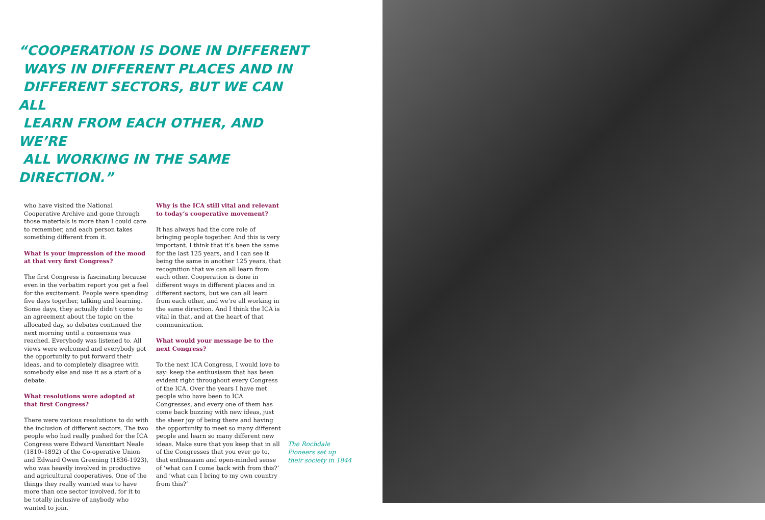“COOPERATION IS DONE IN DIFFERENT
WAYS IN DIFFERENT PLACES AND IN
DIFFERENT SECTORS, BUT WE CAN ALL
LEARN FROM EACH OTHER, AND WE’RE
ALL WORKING IN THE SAME DIRECTION.”
who have visited the National Cooperative Archive and gone through those materials is more than I could care to remember, and each person takes something different from it.
What is your impression of the mood at that very first Congress?
The first Congress is fascinating because even in the verbatim report you get a feel for the excitement. People were spending five days together, talking and learning. Some days, they actually didn’t come to an agreement about the topic on the allocated day, so debates continued the next morning until a consensus was reached. Everybody was listened to. All views were welcomed and everybody got the opportunity to put forward their ideas, and to completely disagree with somebody else and use it as a start of a debate.
What resolutions were adopted at that first Congress?
There were various resolutions to do with the inclusion of different sectors. The two people who had really pushed for the ICA Congress were Edward Vansittart Neale (1810–1892) of the Co-operative Union and Edward Owen Greening (1836-1923), who was heavily involved in productive and agricultural cooperatives. One of the things they really wanted was to have more than one sector involved, for it to be totally inclusive of anybody who wanted to join.
Why is the ICA still vital and relevant to today’s cooperative movement?
It has always had the core role of bringing people together. And this is very important. I think that it’s been the same for the last 125 years, and I can see it being the same in another 125 years, that recognition that we can all learn from each other. Cooperation is done in different ways in different places and in different sectors, but we can all learn from each other, and we’re all working in the same direction. And I think the ICA is vital in that, and at the heart of that communication.
What would your message be to the next Congress?
To the next ICA Congress, I would love to say: keep the enthusiasm that has been evident right throughout every Congress of the ICA. Over the years I have met people who have been to ICA Congresses, and every one of them has come back buzzing with new ideas, just the sheer joy of being there and having the opportunity to meet so many different people and learn so many different new ideas. Make sure that you keep that in all of the Congresses that you ever go to, that enthusiasm and open-minded sense of ‘what can I come back with from this?’ and ‘what can I bring to my own country from this?’
The Rochdale
Pioneers set up
their society in 1844